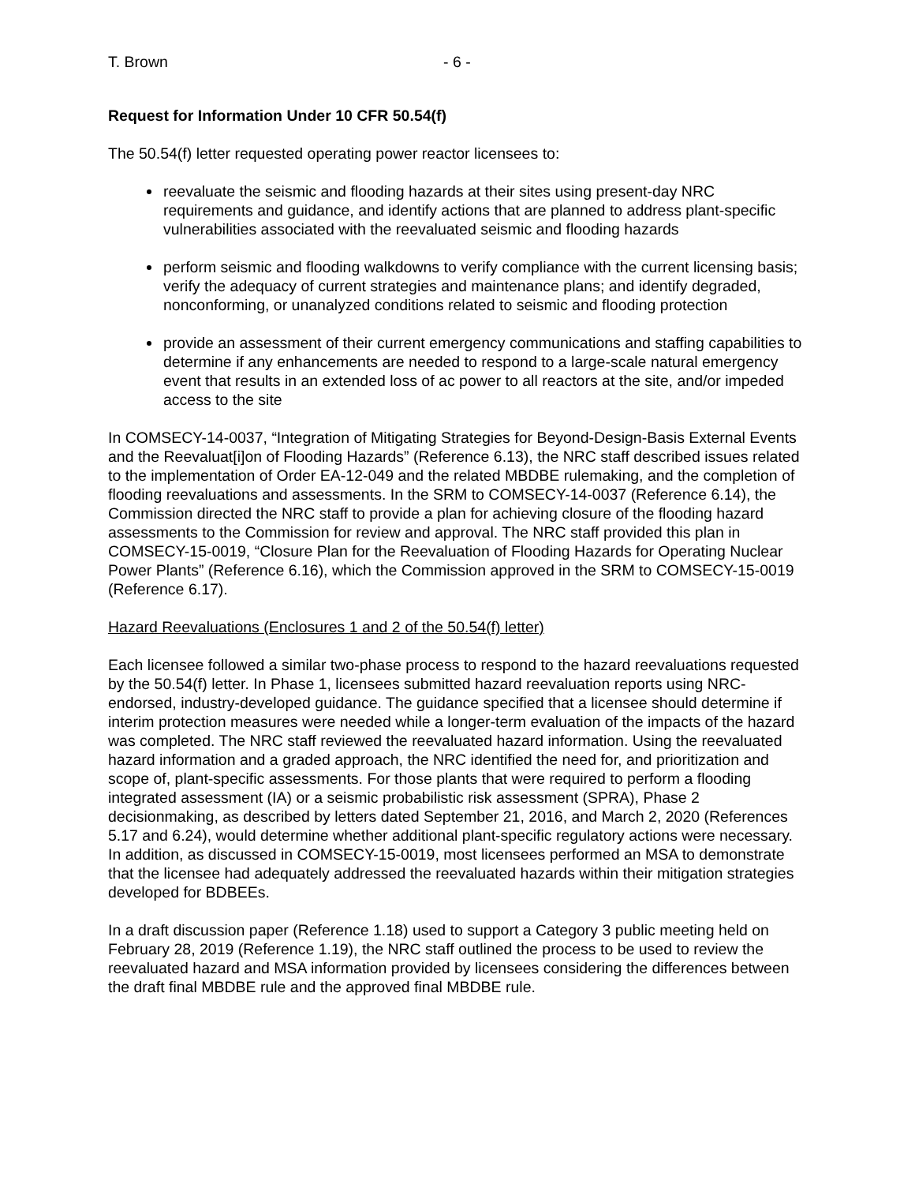T. Brown - 6 -
Request for Information Under 10 CFR 50.54(f)
The 50.54(f) letter requested operating power reactor licensees to:
reevaluate the seismic and flooding hazards at their sites using present-day NRC requirements and guidance, and identify actions that are planned to address plant-specific vulnerabilities associated with the reevaluated seismic and flooding hazards
perform seismic and flooding walkdowns to verify compliance with the current licensing basis; verify the adequacy of current strategies and maintenance plans; and identify degraded, nonconforming, or unanalyzed conditions related to seismic and flooding protection
provide an assessment of their current emergency communications and staffing capabilities to determine if any enhancements are needed to respond to a large-scale natural emergency event that results in an extended loss of ac power to all reactors at the site, and/or impeded access to the site
In COMSECY-14-0037, “Integration of Mitigating Strategies for Beyond-Design-Basis External Events and the Reevaluat[i]on of Flooding Hazards” (Reference 6.13), the NRC staff described issues related to the implementation of Order EA-12-049 and the related MBDBE rulemaking, and the completion of flooding reevaluations and assessments. In the SRM to COMSECY-14-0037 (Reference 6.14), the Commission directed the NRC staff to provide a plan for achieving closure of the flooding hazard assessments to the Commission for review and approval. The NRC staff provided this plan in COMSECY-15-0019, “Closure Plan for the Reevaluation of Flooding Hazards for Operating Nuclear Power Plants” (Reference 6.16), which the Commission approved in the SRM to COMSECY-15-0019 (Reference 6.17).
Hazard Reevaluations (Enclosures 1 and 2 of the 50.54(f) letter)
Each licensee followed a similar two-phase process to respond to the hazard reevaluations requested by the 50.54(f) letter. In Phase 1, licensees submitted hazard reevaluation reports using NRC-endorsed, industry-developed guidance. The guidance specified that a licensee should determine if interim protection measures were needed while a longer-term evaluation of the impacts of the hazard was completed. The NRC staff reviewed the reevaluated hazard information. Using the reevaluated hazard information and a graded approach, the NRC identified the need for, and prioritization and scope of, plant-specific assessments. For those plants that were required to perform a flooding integrated assessment (IA) or a seismic probabilistic risk assessment (SPRA), Phase 2 decisionmaking, as described by letters dated September 21, 2016, and March 2, 2020 (References 5.17 and 6.24), would determine whether additional plant-specific regulatory actions were necessary. In addition, as discussed in COMSECY-15-0019, most licensees performed an MSA to demonstrate that the licensee had adequately addressed the reevaluated hazards within their mitigation strategies developed for BDBEEs.
In a draft discussion paper (Reference 1.18) used to support a Category 3 public meeting held on February 28, 2019 (Reference 1.19), the NRC staff outlined the process to be used to review the reevaluated hazard and MSA information provided by licensees considering the differences between the draft final MBDBE rule and the approved final MBDBE rule.